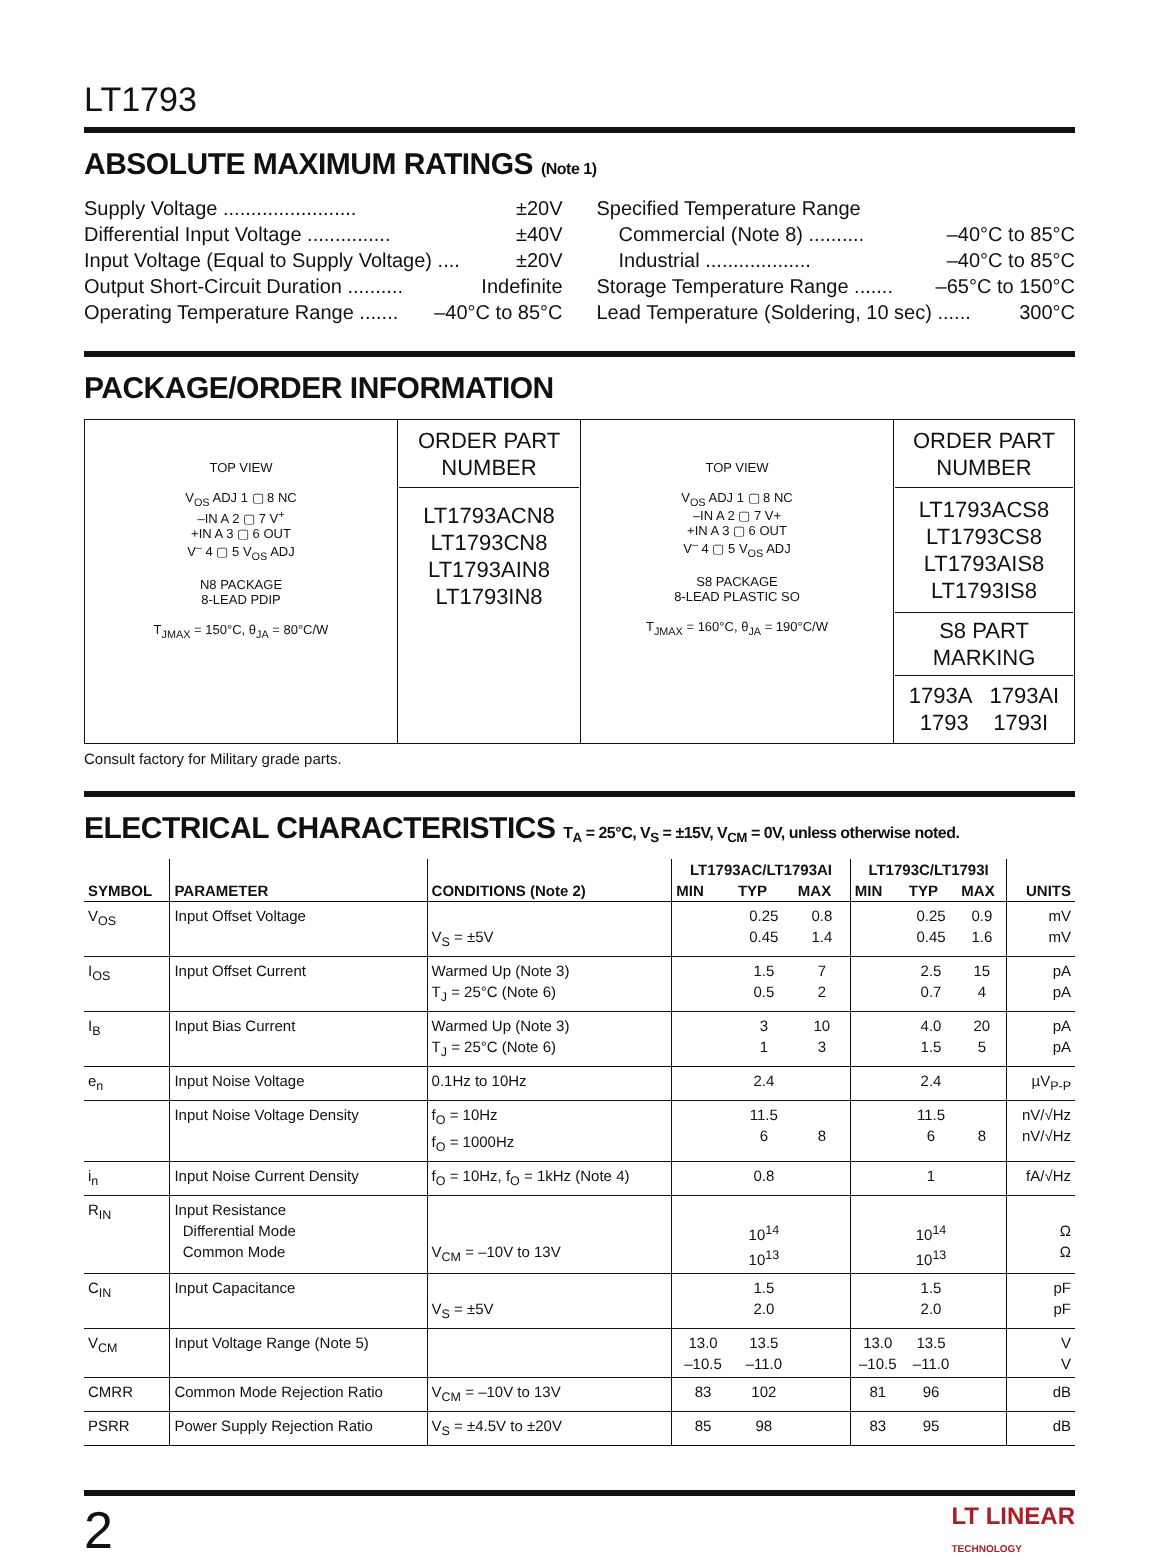LT1793
ABSOLUTE MAXIMUM RATINGS (Note 1)
Supply Voltage ........................ ±20V
Differential Input Voltage ............... ±40V
Input Voltage (Equal to Supply Voltage) .... ±20V
Output Short-Circuit Duration .......... Indefinite
Operating Temperature Range ....... –40°C to 85°C
Specified Temperature Range
Commercial (Note 8) .......... –40°C to 85°C
Industrial ................... –40°C to 85°C
Storage Temperature Range ....... –65°C to 150°C
Lead Temperature (Soldering, 10 sec) ...... 300°C
PACKAGE/ORDER INFORMATION
| TOP VIEW V<sub>OS</sub> ADJ 1 ▢ 8 NC –IN A 2 ▢ 7 V<sup>+</sup> +IN A 3 ▢ 6 OUT V<sup>–</sup> 4 ▢ 5 V<sub>OS</sub> ADJ N8 PACKAGE 8-LEAD PDIP T<sub>JMAX</sub> = 150°C, θ<sub>JA</sub> = 80°C/W | ORDER PART NUMBER LT1793ACN8 LT1793CN8 LT1793AIN8 LT1793IN8 | TOP VIEW V<sub>OS</sub> ADJ 1 ▢ 8 NC –IN A 2 ▢ 7 V+ +IN A 3 ▢ 6 OUT V<sup>–</sup> 4 ▢ 5 V<sub>OS</sub> ADJ S8 PACKAGE 8-LEAD PLASTIC SO T<sub>JMAX</sub> = 160°C, θ<sub>JA</sub> = 190°C/W | ORDER PART NUMBER LT1793ACS8 LT1793CS8 LT1793AIS8 LT1793IS8 S8 PART MARKING 1793A 1793AI 1793 1793I |
Consult factory for Military grade parts.
ELECTRICAL CHARACTERISTICS T<sub>A</sub> = 25°C, V<sub>S</sub> = ±15V, V<sub>CM</sub> = 0V, unless otherwise noted.
| SYMBOL | PARAMETER | CONDITIONS (Note 2) | LT1793AC/LT1793AI | | | LT1793C/LT1793I | | | UNITS |
| --- | --- | --- | --- | --- | --- | --- | --- | --- | --- |
| | | | MIN | TYP | MAX | MIN | TYP | MAX | |
| V<sub>OS</sub> | Input Offset Voltage | V<sub>S</sub> = ±5V | | 0.25 0.45 | 0.8 1.4 | | 0.25 0.45 | 0.9 1.6 | mV mV |
| I<sub>OS</sub> | Input Offset Current | Warmed Up (Note 3) T<sub>J</sub> = 25°C (Note 6) | | 1.5 0.5 | 7 2 | | 2.5 0.7 | 15 4 | pA pA |
| I<sub>B</sub> | Input Bias Current | Warmed Up (Note 3) T<sub>J</sub> = 25°C (Note 6) | | 3 1 | 10 3 | | 4.0 1.5 | 20 5 | pA pA |
| e<sub>n</sub> | Input Noise Voltage | 0.1Hz to 10Hz | | 2.4 | | | 2.4 | | µV<sub>P-P</sub> |
| | Input Noise Voltage Density | f<sub>O</sub> = 10Hz f<sub>O</sub> = 1000Hz | | 11.5 6 | 8 | | 11.5 6 | 8 | nV/√Hz nV/√Hz |
| i<sub>n</sub> | Input Noise Current Density | f<sub>O</sub> = 10Hz, f<sub>O</sub> = 1kHz (Note 4) | | 0.8 | | | 1 | | fA/√Hz |
| R<sub>IN</sub> | Input Resistance Differential Mode Common Mode | V<sub>CM</sub> = –10V to 13V | | 10<sup>14</sup> 10<sup>13</sup> | | | 10<sup>14</sup> 10<sup>13</sup> | | Ω Ω |
| C<sub>IN</sub> | Input Capacitance | V<sub>S</sub> = ±5V | | 1.5 2.0 | | | 1.5 2.0 | | pF pF |
| V<sub>CM</sub> | Input Voltage Range (Note 5) | | 13.0 –10.5 | 13.5 –11.0 | | 13.0 –10.5 | 13.5 –11.0 | | V V |
| CMRR | Common Mode Rejection Ratio | V<sub>CM</sub> = –10V to 13V | 83 | 102 | | 81 | 96 | | dB |
| PSRR | Power Supply Rejection Ratio | V<sub>S</sub> = ±4.5V to ±20V | 85 | 98 | | 83 | 95 | | dB |
2 LT LINEAR
TECHNOLOGY